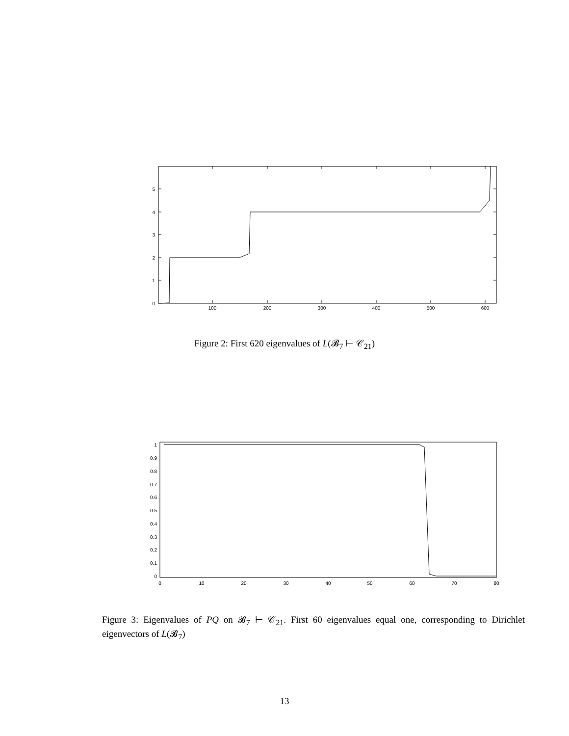100
200
300
400
500
600
0
1
2
3
4
5
Figure 2: First 620 eigenvalues of L(𝓑<sub>7</sub> ⊢ 𝒞<sub>21</sub>)
0
10
20
30
40
50
60
70
80
0
0.1
0.2
0.3
0.4
0.5
0.6
0.7
0.8
0.9
1
Figure 3: Eigenvalues of PQ on 𝓑<sub>7</sub> ⊢ 𝒞<sub>21</sub>. First 60 eigenvalues equal one, corresponding to Dirichlet eigenvectors of L(𝓑<sub>7</sub>)
13